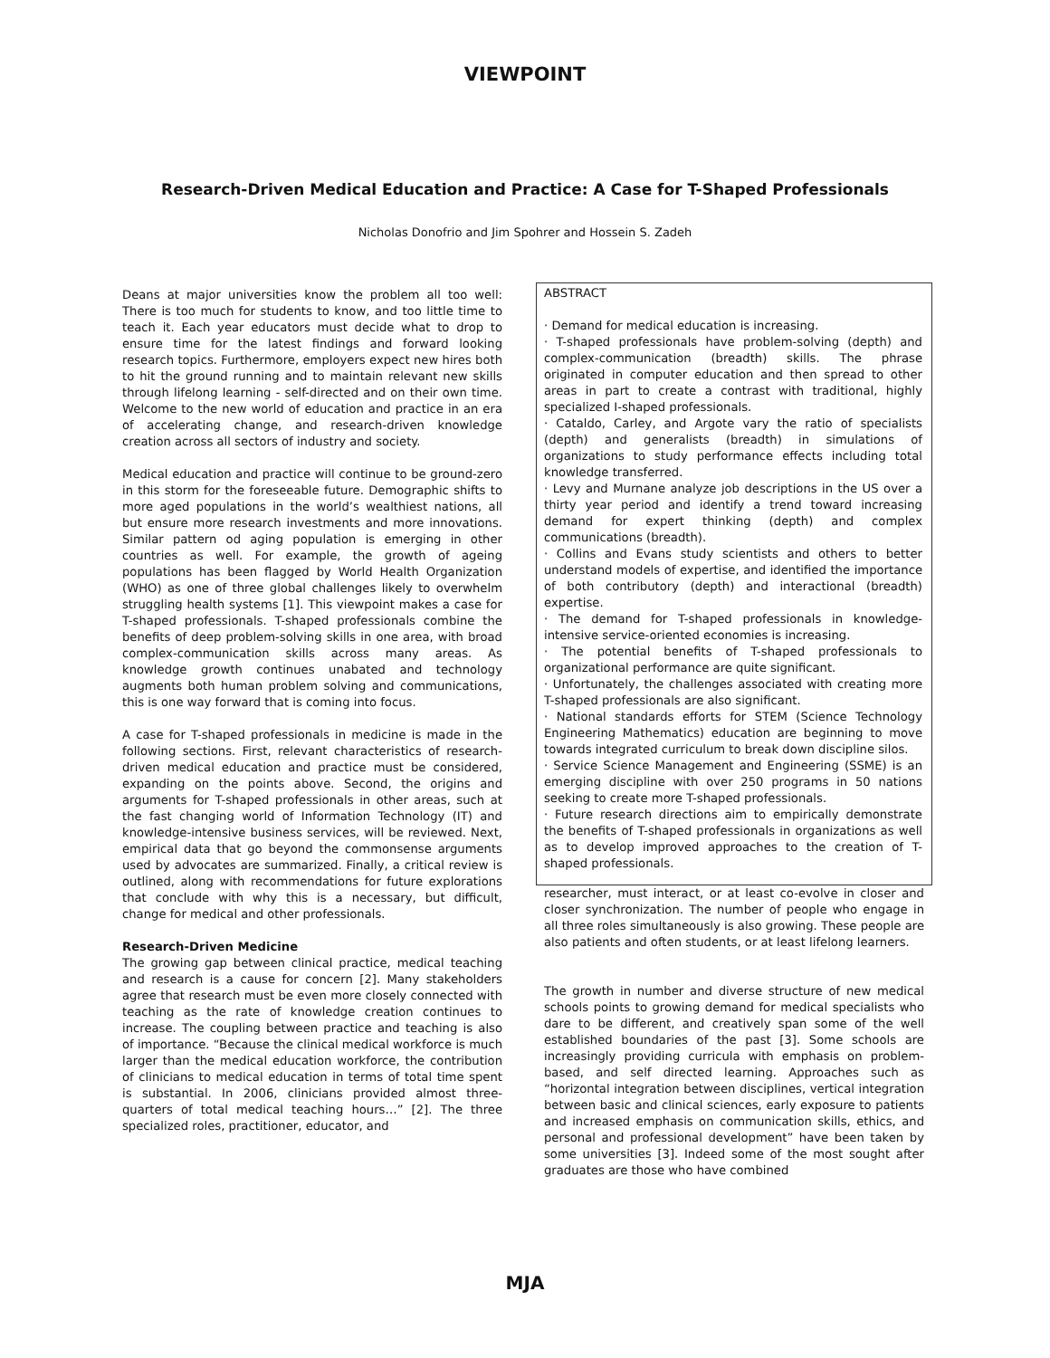VIEWPOINT
Research-Driven Medical Education and Practice: A Case for T-Shaped Professionals
Nicholas Donofrio and Jim Spohrer and Hossein S. Zadeh
Deans at major universities know the problem all too well: There is too much for students to know, and too little time to teach it. Each year educators must decide what to drop to ensure time for the latest findings and forward looking research topics. Furthermore, employers expect new hires both to hit the ground running and to maintain relevant new skills through lifelong learning - self-directed and on their own time. Welcome to the new world of education and practice in an era of accelerating change, and research-driven knowledge creation across all sectors of industry and society.
Medical education and practice will continue to be ground-zero in this storm for the foreseeable future. Demographic shifts to more aged populations in the world’s wealthiest nations, all but ensure more research investments and more innovations. Similar pattern od aging population is emerging in other countries as well. For example, the growth of ageing populations has been flagged by World Health Organization (WHO) as one of three global challenges likely to overwhelm struggling health systems [1]. This viewpoint makes a case for T-shaped professionals. T-shaped professionals combine the benefits of deep problem-solving skills in one area, with broad complex-communication skills across many areas. As knowledge growth continues unabated and technology augments both human problem solving and communications, this is one way forward that is coming into focus.
A case for T-shaped professionals in medicine is made in the following sections. First, relevant characteristics of research-driven medical education and practice must be considered, expanding on the points above. Second, the origins and arguments for T-shaped professionals in other areas, such at the fast changing world of Information Technology (IT) and knowledge-intensive business services, will be reviewed. Next, empirical data that go beyond the commonsense arguments used by advocates are summarized. Finally, a critical review is outlined, along with recommendations for future explorations that conclude with why this is a necessary, but difficult, change for medical and other professionals.
Research-Driven Medicine
The growing gap between clinical practice, medical teaching and research is a cause for concern [2]. Many stakeholders agree that research must be even more closely connected with teaching as the rate of knowledge creation continues to increase. The coupling between practice and teaching is also of importance. “Because the clinical medical workforce is much larger than the medical education workforce, the contribution of clinicians to medical education in terms of total time spent is substantial. In 2006, clinicians provided almost three-quarters of total medical teaching hours…” [2]. The three specialized roles, practitioner, educator, and
ABSTRACT
· Demand for medical education is increasing.
· T-shaped professionals have problem-solving (depth) and complex-communication (breadth) skills. The phrase originated in computer education and then spread to other areas in part to create a contrast with traditional, highly specialized I-shaped professionals.
· Cataldo, Carley, and Argote vary the ratio of specialists (depth) and generalists (breadth) in simulations of organizations to study performance effects including total knowledge transferred.
· Levy and Murnane analyze job descriptions in the US over a thirty year period and identify a trend toward increasing demand for expert thinking (depth) and complex communications (breadth).
· Collins and Evans study scientists and others to better understand models of expertise, and identified the importance of both contributory (depth) and interactional (breadth) expertise.
· The demand for T-shaped professionals in knowledge-intensive service-oriented economies is increasing.
· The potential benefits of T-shaped professionals to organizational performance are quite significant.
· Unfortunately, the challenges associated with creating more T-shaped professionals are also significant.
· National standards efforts for STEM (Science Technology Engineering Mathematics) education are beginning to move towards integrated curriculum to break down discipline silos.
· Service Science Management and Engineering (SSME) is an emerging discipline with over 250 programs in 50 nations seeking to create more T-shaped professionals.
· Future research directions aim to empirically demonstrate the benefits of T-shaped professionals in organizations as well as to develop improved approaches to the creation of T-shaped professionals.
researcher, must interact, or at least co-evolve in closer and closer synchronization. The number of people who engage in all three roles simultaneously is also growing. These people are also patients and often students, or at least lifelong learners.
The growth in number and diverse structure of new medical schools points to growing demand for medical specialists who dare to be different, and creatively span some of the well established boundaries of the past [3]. Some schools are increasingly providing curricula with emphasis on problem-based, and self directed learning. Approaches such as “horizontal integration between disciplines, vertical integration between basic and clinical sciences, early exposure to patients and increased emphasis on communication skills, ethics, and personal and professional development” have been taken by some universities [3]. Indeed some of the most sought after graduates are those who have combined
MJA